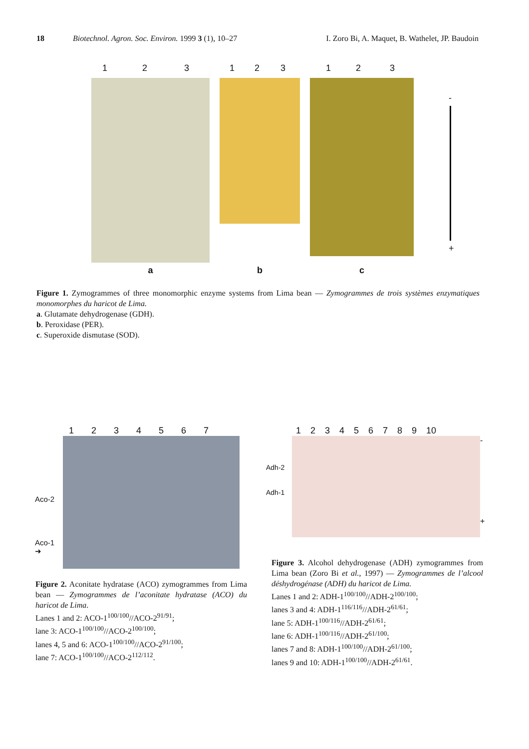18 Biotechnol. Agron. Soc. Environ. 1999 3 (1), 10–27 I. Zoro Bi, A. Maquet, B. Wathelet, JP. Baudoin
1 2 3
a
1 2 3
b
1 2 3
c
-
+
Figure 1. Zymogrammes of three monomorphic enzyme systems from Lima bean — Zymogrammes de trois systèmes enzymatiques monomorphes du haricot de Lima.
a. Glutamate dehydrogenase (GDH).
b. Peroxidase (PER).
c. Superoxide dismutase (SOD).
1 2 3 4 5 6 7
Aco-2
Aco-1
➜
Figure 2. Aconitate hydratase (ACO) zymogrammes from Lima bean — Zymogrammes de l’aconitate hydratase (ACO) du haricot de Lima.
Lanes 1 and 2: ACO-1<sup>100/100</sup>//ACO-2<sup>91/91</sup>;
lane 3: ACO-1<sup>100/100</sup>//ACO-2<sup>100/100</sup>;
lanes 4, 5 and 6: ACO-1<sup>100/100</sup>//ACO-2<sup>91/100</sup>;
lane 7: ACO-1<sup>100/100</sup>//ACO-2<sup>112/112</sup>.
1 2 3 4 5 6 7 8 9 10
Adh-2
Adh-1
-
+
Figure 3. Alcohol dehydrogenase (ADH) zymogrammes from Lima bean (Zoro Bi et al., 1997) — Zymogrammes de l’alcool déshydrogénase (ADH) du haricot de Lima.
Lanes 1 and 2: ADH-1<sup>100/100</sup>//ADH-2<sup>100/100</sup>;
lanes 3 and 4: ADH-1<sup>116/116</sup>//ADH-2<sup>61/61</sup>;
lane 5: ADH-1<sup>100/116</sup>//ADH-2<sup>61/61</sup>;
lane 6: ADH-1<sup>100/116</sup>//ADH-2<sup>61/100</sup>;
lanes 7 and 8: ADH-1<sup>100/100</sup>//ADH-2<sup>61/100</sup>;
lanes 9 and 10: ADH-1<sup>100/100</sup>//ADH-2<sup>61/61</sup>.